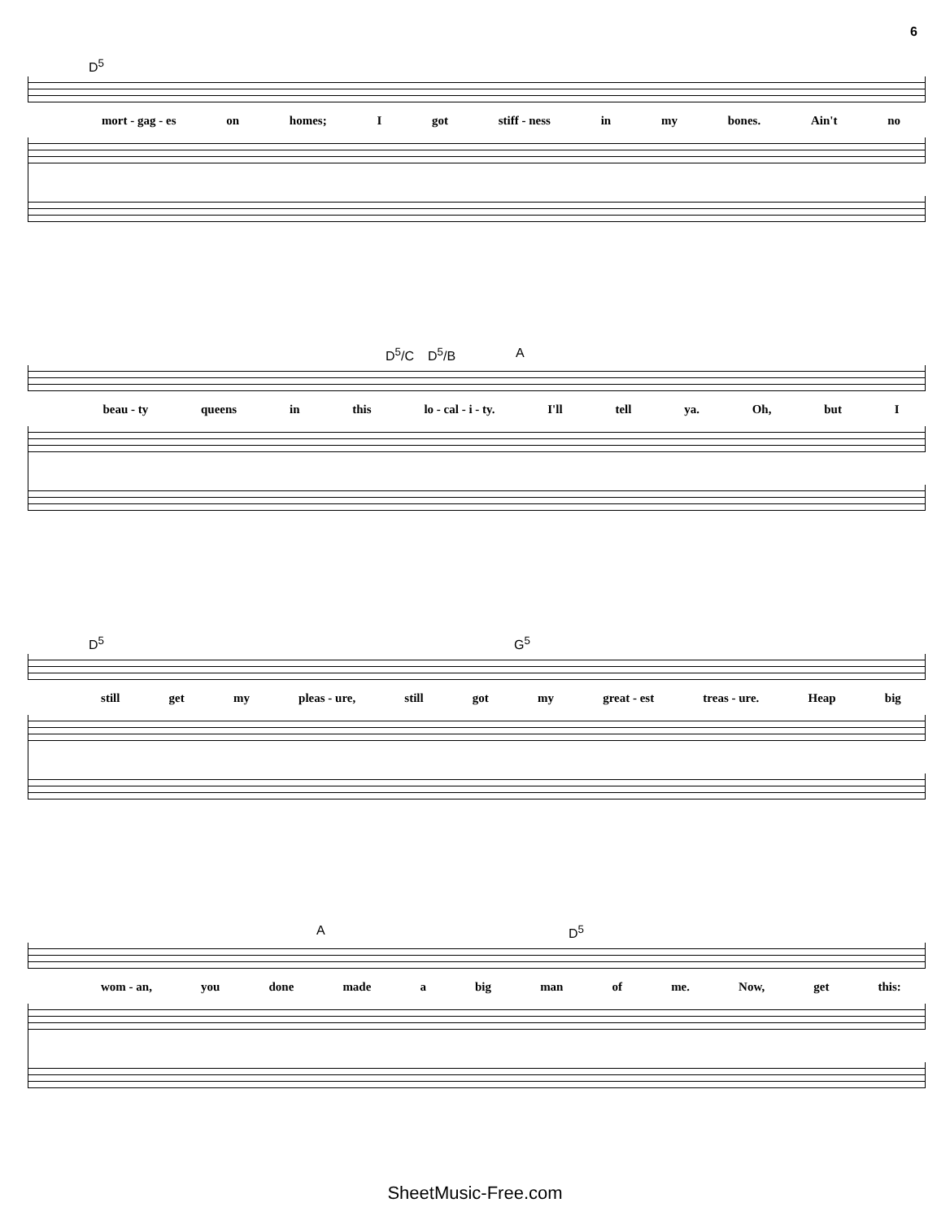6
D<sup>5</sup>
mort - gag - es on homes; I got stiff - ness in my bones. Ain't no
D<sup>5</sup>/C D<sup>5</sup>/B A
beau - ty queens in this lo - cal - i - ty. I'll tell ya. Oh, but I
D<sup>5</sup> G<sup>5</sup>
still get my pleas - ure, still got my great - est treas - ure. Heap big
A D<sup>5</sup>
wom - an, you done made a big man of me. Now, get this:
SheetMusic-Free.com